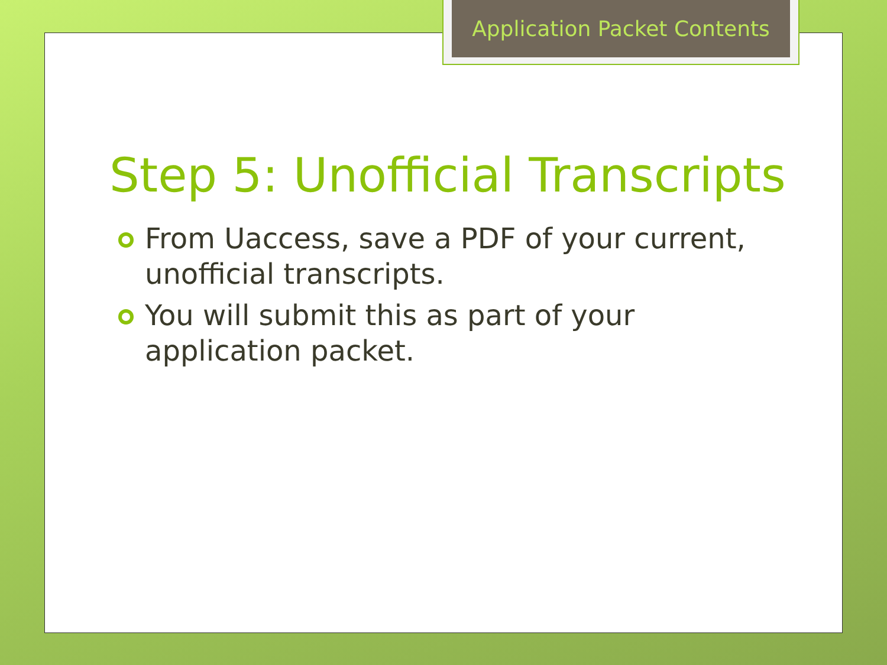Application Packet Contents
Step 5: Unofficial Transcripts
From Uaccess, save a PDF of your current, unofficial transcripts.
You will submit this as part of your application packet.